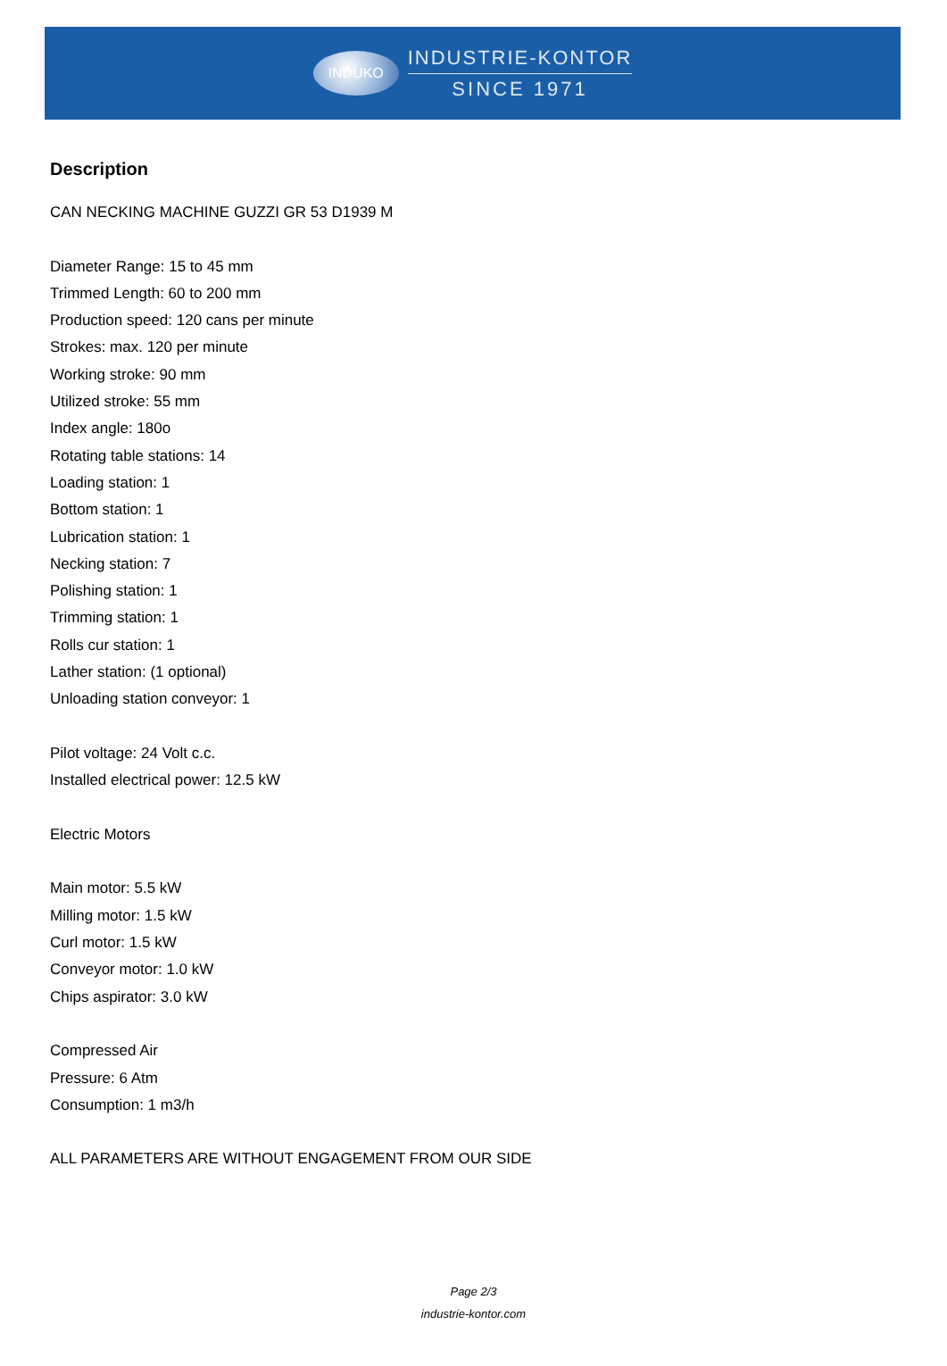INDUKO
INDUSTRIE-KONTOR
SINCE 1971
Description
CAN NECKING MACHINE GUZZI GR 53 D1939 M
Diameter Range: 15 to 45 mm
Trimmed Length: 60 to 200 mm
Production speed: 120 cans per minute
Strokes: max. 120 per minute
Working stroke: 90 mm
Utilized stroke: 55 mm
Index angle: 180o
Rotating table stations: 14
Loading station: 1
Bottom station: 1
Lubrication station: 1
Necking station: 7
Polishing station: 1
Trimming station: 1
Rolls cur station: 1
Lather station: (1 optional)
Unloading station conveyor: 1
Pilot voltage: 24 Volt c.c.
Installed electrical power: 12.5 kW
Electric Motors
Main motor: 5.5 kW
Milling motor: 1.5 kW
Curl motor: 1.5 kW
Conveyor motor: 1.0 kW
Chips aspirator: 3.0 kW
Compressed Air
Pressure: 6 Atm
Consumption: 1 m3/h
ALL PARAMETERS ARE WITHOUT ENGAGEMENT FROM OUR SIDE
Page 2/3
industrie-kontor.com